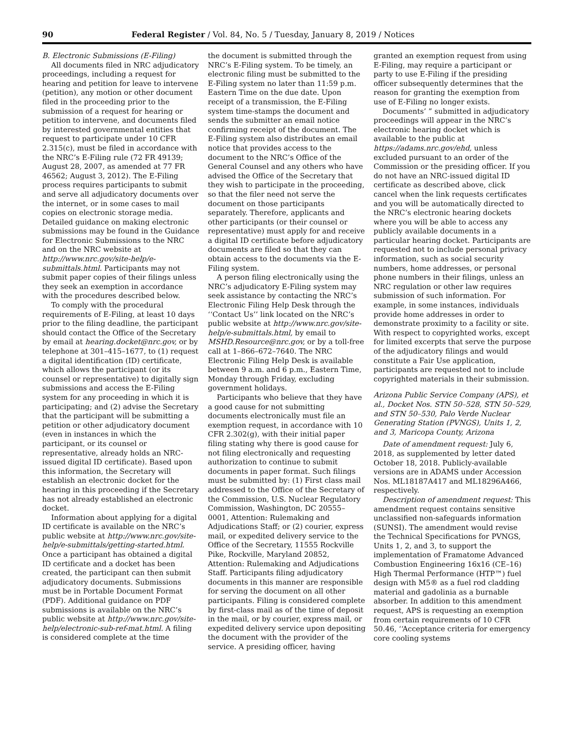90 Federal Register / Vol. 84, No. 5 / Tuesday, January 8, 2019 / Notices
B. Electronic Submissions (E-Filing)
All documents filed in NRC adjudicatory proceedings, including a request for hearing and petition for leave to intervene (petition), any motion or other document filed in the proceeding prior to the submission of a request for hearing or petition to intervene, and documents filed by interested governmental entities that request to participate under 10 CFR 2.315(c), must be filed in accordance with the NRC’s E-Filing rule (72 FR 49139; August 28, 2007, as amended at 77 FR 46562; August 3, 2012). The E-Filing process requires participants to submit and serve all adjudicatory documents over the internet, or in some cases to mail copies on electronic storage media. Detailed guidance on making electronic submissions may be found in the Guidance for Electronic Submissions to the NRC and on the NRC website at http://www.nrc.gov/site-help/e-submittals.html. Participants may not submit paper copies of their filings unless they seek an exemption in accordance with the procedures described below.
To comply with the procedural requirements of E-Filing, at least 10 days prior to the filing deadline, the participant should contact the Office of the Secretary by email at hearing.docket@nrc.gov, or by telephone at 301–415–1677, to (1) request a digital identification (ID) certificate, which allows the participant (or its counsel or representative) to digitally sign submissions and access the E-Filing system for any proceeding in which it is participating; and (2) advise the Secretary that the participant will be submitting a petition or other adjudicatory document (even in instances in which the participant, or its counsel or representative, already holds an NRC-issued digital ID certificate). Based upon this information, the Secretary will establish an electronic docket for the hearing in this proceeding if the Secretary has not already established an electronic docket.
Information about applying for a digital ID certificate is available on the NRC’s public website at http://www.nrc.gov/site-help/e-submittals/getting-started.html. Once a participant has obtained a digital ID certificate and a docket has been created, the participant can then submit adjudicatory documents. Submissions must be in Portable Document Format (PDF). Additional guidance on PDF submissions is available on the NRC’s public website at http://www.nrc.gov/site-help/electronic-sub-ref-mat.html. A filing is considered complete at the time
the document is submitted through the NRC’s E-Filing system. To be timely, an electronic filing must be submitted to the E-Filing system no later than 11:59 p.m. Eastern Time on the due date. Upon receipt of a transmission, the E-Filing system time-stamps the document and sends the submitter an email notice confirming receipt of the document. The E-Filing system also distributes an email notice that provides access to the document to the NRC’s Office of the General Counsel and any others who have advised the Office of the Secretary that they wish to participate in the proceeding, so that the filer need not serve the document on those participants separately. Therefore, applicants and other participants (or their counsel or representative) must apply for and receive a digital ID certificate before adjudicatory documents are filed so that they can obtain access to the documents via the E-Filing system.
A person filing electronically using the NRC’s adjudicatory E-Filing system may seek assistance by contacting the NRC’s Electronic Filing Help Desk through the ‘‘Contact Us’’ link located on the NRC’s public website at http://www.nrc.gov/site-help/e-submittals.html, by email to MSHD.Resource@nrc.gov, or by a toll-free call at 1–866–672–7640. The NRC Electronic Filing Help Desk is available between 9 a.m. and 6 p.m., Eastern Time, Monday through Friday, excluding government holidays.
Participants who believe that they have a good cause for not submitting documents electronically must file an exemption request, in accordance with 10 CFR 2.302(g), with their initial paper filing stating why there is good cause for not filing electronically and requesting authorization to continue to submit documents in paper format. Such filings must be submitted by: (1) First class mail addressed to the Office of the Secretary of the Commission, U.S. Nuclear Regulatory Commission, Washington, DC 20555–0001, Attention: Rulemaking and Adjudications Staff; or (2) courier, express mail, or expedited delivery service to the Office of the Secretary, 11555 Rockville Pike, Rockville, Maryland 20852, Attention: Rulemaking and Adjudications Staff. Participants filing adjudicatory documents in this manner are responsible for serving the document on all other participants. Filing is considered complete by first-class mail as of the time of deposit in the mail, or by courier, express mail, or expedited delivery service upon depositing the document with the provider of the service. A presiding officer, having
granted an exemption request from using E-Filing, may require a participant or party to use E-Filing if the presiding officer subsequently determines that the reason for granting the exemption from use of E-Filing no longer exists.
Documents’ ” submitted in adjudicatory proceedings will appear in the NRC’s electronic hearing docket which is available to the public at https://adams.nrc.gov/ehd, unless excluded pursuant to an order of the Commission or the presiding officer. If you do not have an NRC-issued digital ID certificate as described above, click cancel when the link requests certificates and you will be automatically directed to the NRC’s electronic hearing dockets where you will be able to access any publicly available documents in a particular hearing docket. Participants are requested not to include personal privacy information, such as social security numbers, home addresses, or personal phone numbers in their filings, unless an NRC regulation or other law requires submission of such information. For example, in some instances, individuals provide home addresses in order to demonstrate proximity to a facility or site. With respect to copyrighted works, except for limited excerpts that serve the purpose of the adjudicatory filings and would constitute a Fair Use application, participants are requested not to include copyrighted materials in their submission.
Arizona Public Service Company (APS), et al., Docket Nos. STN 50–528, STN 50–529, and STN 50–530, Palo Verde Nuclear Generating Station (PVNGS), Units 1, 2, and 3, Maricopa County, Arizona
Date of amendment request: July 6, 2018, as supplemented by letter dated October 18, 2018. Publicly-available versions are in ADAMS under Accession Nos. ML18187A417 and ML18296A466, respectively.
Description of amendment request: This amendment request contains sensitive unclassified non-safeguards information (SUNSI). The amendment would revise the Technical Specifications for PVNGS, Units 1, 2, and 3, to support the implementation of Framatome Advanced Combustion Engineering 16x16 (CE–16) High Thermal Performance (HTP™) fuel design with M5® as a fuel rod cladding material and gadolinia as a burnable absorber. In addition to this amendment request, APS is requesting an exemption from certain requirements of 10 CFR 50.46, ‘‘Acceptance criteria for emergency core cooling systems